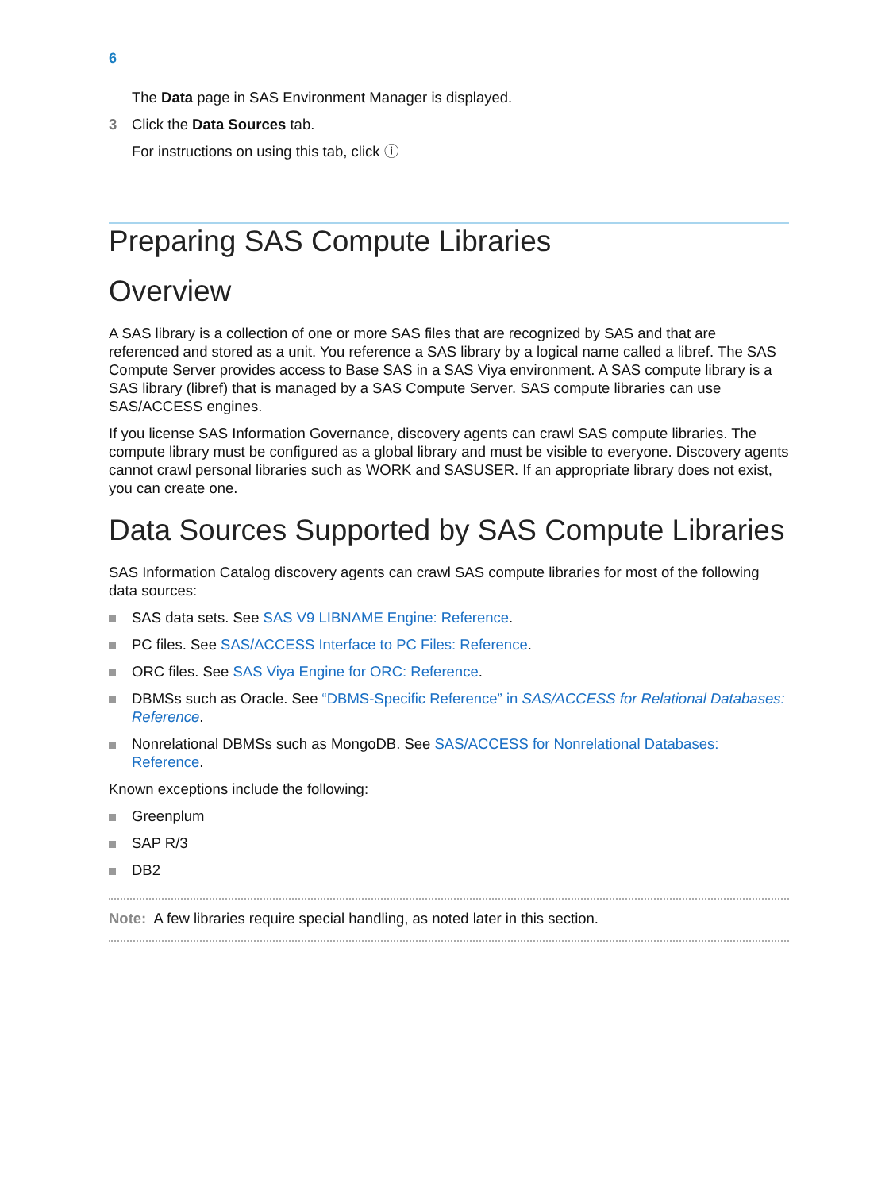6
The Data page in SAS Environment Manager is displayed.
3 Click the Data Sources tab.
For instructions on using this tab, click ⓘ
Preparing SAS Compute Libraries
Overview
A SAS library is a collection of one or more SAS files that are recognized by SAS and that are referenced and stored as a unit. You reference a SAS library by a logical name called a libref. The SAS Compute Server provides access to Base SAS in a SAS Viya environment. A SAS compute library is a SAS library (libref) that is managed by a SAS Compute Server. SAS compute libraries can use SAS/ACCESS engines.
If you license SAS Information Governance, discovery agents can crawl SAS compute libraries. The compute library must be configured as a global library and must be visible to everyone. Discovery agents cannot crawl personal libraries such as WORK and SASUSER. If an appropriate library does not exist, you can create one.
Data Sources Supported by SAS Compute Libraries
SAS Information Catalog discovery agents can crawl SAS compute libraries for most of the following data sources:
SAS data sets. See SAS V9 LIBNAME Engine: Reference.
PC files. See SAS/ACCESS Interface to PC Files: Reference.
ORC files. See SAS Viya Engine for ORC: Reference.
DBMSs such as Oracle. See “DBMS-Specific Reference” in SAS/ACCESS for Relational Databases: Reference.
Nonrelational DBMSs such as MongoDB. See SAS/ACCESS for Nonrelational Databases: Reference.
Known exceptions include the following:
Greenplum
SAP R/3
DB2
Note: A few libraries require special handling, as noted later in this section.